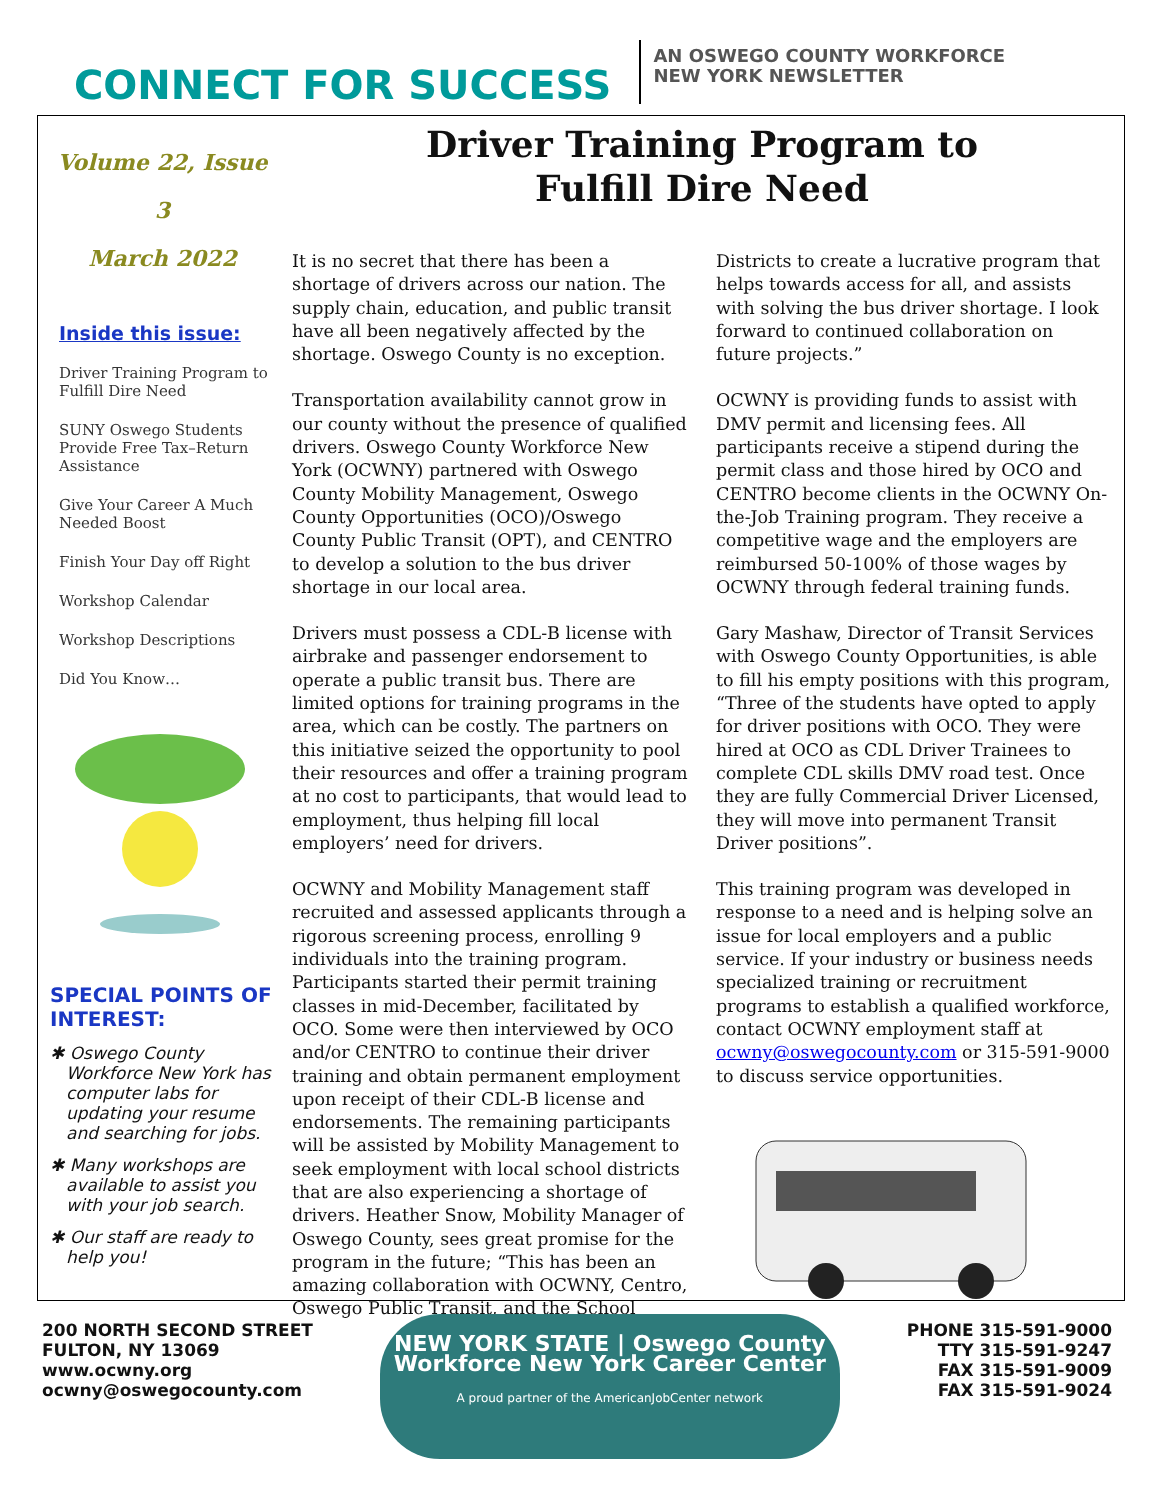CONNECT FOR SUCCESS
AN OSWEGO COUNTY WORKFORCE
NEW YORK NEWSLETTER
Volume 22, Issue 3
March 2022
Inside this issue:
Driver Training Program to Fulfill Dire Need
SUNY Oswego Students Provide Free Tax–Return Assistance
Give Your Career A Much Needed Boost
Finish Your Day off Right
Workshop Calendar
Workshop Descriptions
Did You Know…
SPECIAL POINTS OF INTEREST:
✱ Oswego County Workforce New York has computer labs for updating your resume and searching for jobs.
✱ Many workshops are available to assist you with your job search.
✱ Our staff are ready to help you!
Driver Training Program to
Fulfill Dire Need
It is no secret that there has been a shortage of drivers across our nation. The supply chain, education, and public transit have all been negatively affected by the shortage. Oswego County is no exception.
Transportation availability cannot grow in our county without the presence of qualified drivers. Oswego County Workforce New York (OCWNY) partnered with Oswego County Mobility Management, Oswego County Opportunities (OCO)/Oswego County Public Transit (OPT), and CENTRO to develop a solution to the bus driver shortage in our local area.
Drivers must possess a CDL-B license with airbrake and passenger endorsement to operate a public transit bus. There are limited options for training programs in the area, which can be costly. The partners on this initiative seized the opportunity to pool their resources and offer a training program at no cost to participants, that would lead to employment, thus helping fill local employers’ need for drivers.
OCWNY and Mobility Management staff recruited and assessed applicants through a rigorous screening process, enrolling 9 individuals into the training program. Participants started their permit training classes in mid-December, facilitated by OCO. Some were then interviewed by OCO and/or CENTRO to continue their driver training and obtain permanent employment upon receipt of their CDL-B license and endorsements. The remaining participants will be assisted by Mobility Management to seek employment with local school districts that are also experiencing a shortage of drivers. Heather Snow, Mobility Manager of Oswego County, sees great promise for the program in the future; “This has been an amazing collaboration with OCWNY, Centro, Oswego Public Transit, and the School Districts to create a lucrative program that helps towards access for all, and assists with solving the bus driver shortage. I look forward to continued collaboration on future projects.”
OCWNY is providing funds to assist with DMV permit and licensing fees. All participants receive a stipend during the permit class and those hired by OCO and CENTRO become clients in the OCWNY On-the-Job Training program. They receive a competitive wage and the employers are reimbursed 50-100% of those wages by OCWNY through federal training funds.
Gary Mashaw, Director of Transit Services with Oswego County Opportunities, is able to fill his empty positions with this program, “Three of the students have opted to apply for driver positions with OCO. They were hired at OCO as CDL Driver Trainees to complete CDL skills DMV road test. Once they are fully Commercial Driver Licensed, they will move into permanent Transit Driver positions”.
This training program was developed in response to a need and is helping solve an issue for local employers and a public service. If your industry or business needs specialized training or recruitment programs to establish a qualified workforce, contact OCWNY employment staff at ocwny@oswegocounty.com or 315-591-9000 to discuss service opportunities.
200 NORTH SECOND STREET
FULTON, NY 13069
www.ocwny.org
ocwny@oswegocounty.com
NEW YORK STATE | Oswego County Workforce New York Career Center
A proud partner of the AmericanJobCenter network
PHONE 315-591-9000
TTY 315-591-9247
FAX 315-591-9009
FAX 315-591-9024